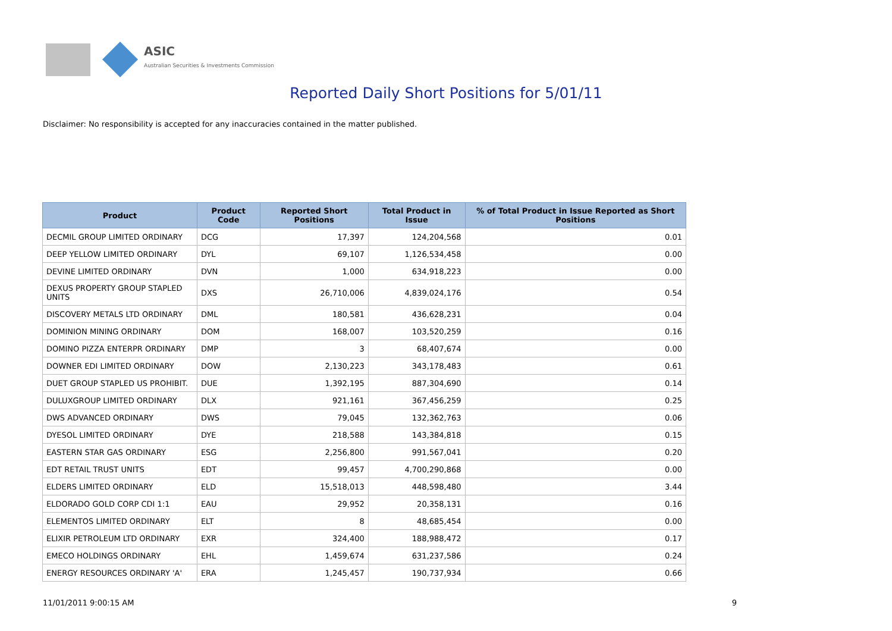ASIC
Australian Securities & Investments Commission
Reported Daily Short Positions for 5/01/11
Disclaimer: No responsibility is accepted for any inaccuracies contained in the matter published.
| Product | Product Code | Reported Short Positions | Total Product in Issue | % of Total Product in Issue Reported as Short Positions |
| --- | --- | --- | --- | --- |
| DECMIL GROUP LIMITED ORDINARY | DCG | 17,397 | 124,204,568 | 0.01 |
| DEEP YELLOW LIMITED ORDINARY | DYL | 69,107 | 1,126,534,458 | 0.00 |
| DEVINE LIMITED ORDINARY | DVN | 1,000 | 634,918,223 | 0.00 |
| DEXUS PROPERTY GROUP STAPLED UNITS | DXS | 26,710,006 | 4,839,024,176 | 0.54 |
| DISCOVERY METALS LTD ORDINARY | DML | 180,581 | 436,628,231 | 0.04 |
| DOMINION MINING ORDINARY | DOM | 168,007 | 103,520,259 | 0.16 |
| DOMINO PIZZA ENTERPR ORDINARY | DMP | 3 | 68,407,674 | 0.00 |
| DOWNER EDI LIMITED ORDINARY | DOW | 2,130,223 | 343,178,483 | 0.61 |
| DUET GROUP STAPLED US PROHIBIT. | DUE | 1,392,195 | 887,304,690 | 0.14 |
| DULUXGROUP LIMITED ORDINARY | DLX | 921,161 | 367,456,259 | 0.25 |
| DWS ADVANCED ORDINARY | DWS | 79,045 | 132,362,763 | 0.06 |
| DYESOL LIMITED ORDINARY | DYE | 218,588 | 143,384,818 | 0.15 |
| EASTERN STAR GAS ORDINARY | ESG | 2,256,800 | 991,567,041 | 0.20 |
| EDT RETAIL TRUST UNITS | EDT | 99,457 | 4,700,290,868 | 0.00 |
| ELDERS LIMITED ORDINARY | ELD | 15,518,013 | 448,598,480 | 3.44 |
| ELDORADO GOLD CORP CDI 1:1 | EAU | 29,952 | 20,358,131 | 0.16 |
| ELEMENTOS LIMITED ORDINARY | ELT | 8 | 48,685,454 | 0.00 |
| ELIXIR PETROLEUM LTD ORDINARY | EXR | 324,400 | 188,988,472 | 0.17 |
| EMECO HOLDINGS ORDINARY | EHL | 1,459,674 | 631,237,586 | 0.24 |
| ENERGY RESOURCES ORDINARY 'A' | ERA | 1,245,457 | 190,737,934 | 0.66 |
11/01/2011 9:00:15 AM 9